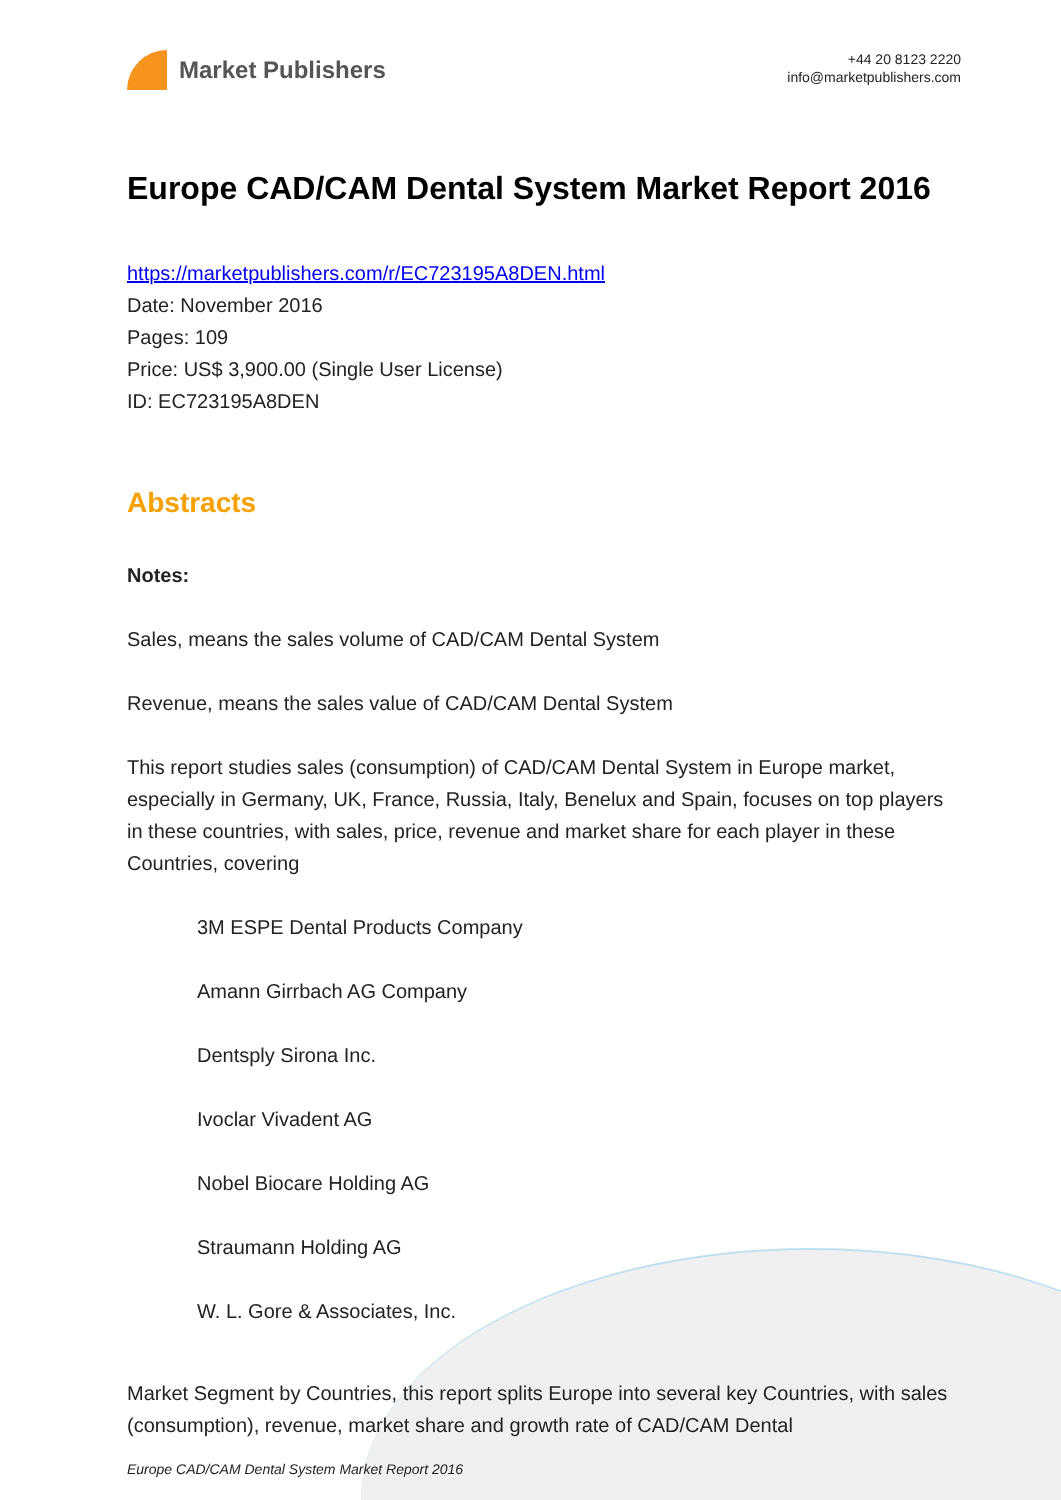Market Publishers
+44 20 8123 2220
info@marketpublishers.com
Europe CAD/CAM Dental System Market Report 2016
https://marketpublishers.com/r/EC723195A8DEN.html
Date: November 2016
Pages: 109
Price: US$ 3,900.00 (Single User License)
ID: EC723195A8DEN
Abstracts
Notes:
Sales, means the sales volume of CAD/CAM Dental System
Revenue, means the sales value of CAD/CAM Dental System
This report studies sales (consumption) of CAD/CAM Dental System in Europe market, especially in Germany, UK, France, Russia, Italy, Benelux and Spain, focuses on top players in these countries, with sales, price, revenue and market share for each player in these Countries, covering
3M ESPE Dental Products Company
Amann Girrbach AG Company
Dentsply Sirona Inc.
Ivoclar Vivadent AG
Nobel Biocare Holding AG
Straumann Holding AG
W. L. Gore & Associates, Inc.
Market Segment by Countries, this report splits Europe into several key Countries, with sales (consumption), revenue, market share and growth rate of CAD/CAM Dental
Europe CAD/CAM Dental System Market Report 2016